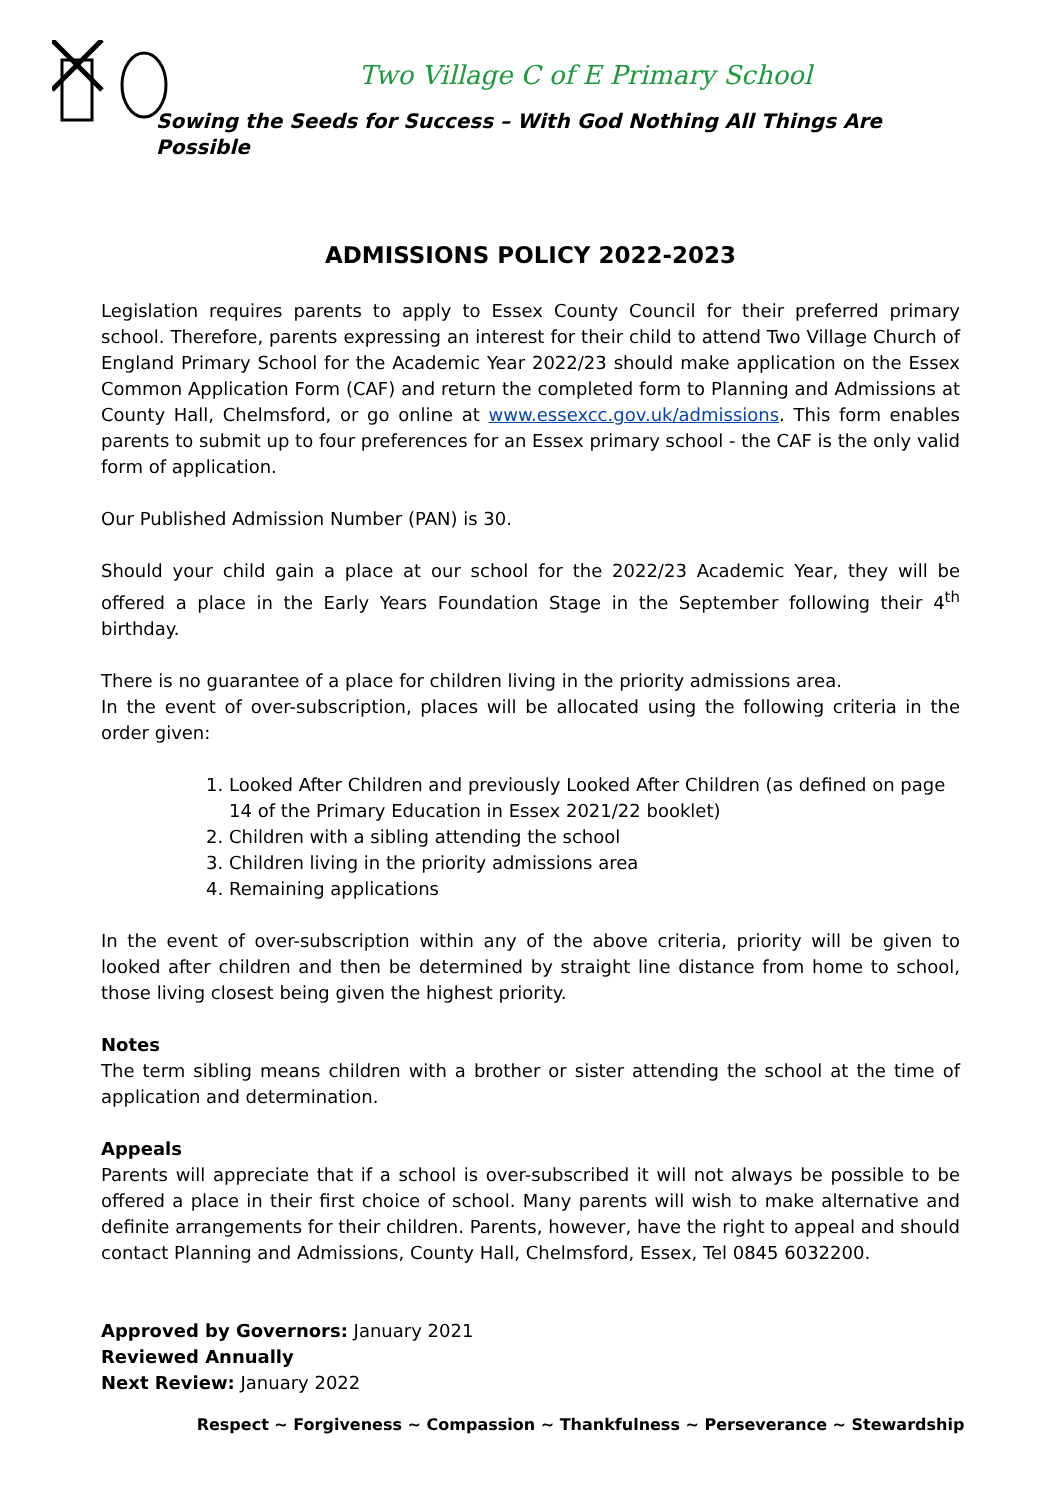Two Village C of E Primary School
Sowing the Seeds for Success – With God Nothing All Things Are Possible
ADMISSIONS POLICY 2022-2023
Legislation requires parents to apply to Essex County Council for their preferred primary school. Therefore, parents expressing an interest for their child to attend Two Village Church of England Primary School for the Academic Year 2022/23 should make application on the Essex Common Application Form (CAF) and return the completed form to Planning and Admissions at County Hall, Chelmsford, or go online at www.essexcc.gov.uk/admissions. This form enables parents to submit up to four preferences for an Essex primary school - the CAF is the only valid form of application.
Our Published Admission Number (PAN) is 30.
Should your child gain a place at our school for the 2022/23 Academic Year, they will be offered a place in the Early Years Foundation Stage in the September following their 4<sup>th</sup> birthday.
There is no guarantee of a place for children living in the priority admissions area.
In the event of over-subscription, places will be allocated using the following criteria in the order given:
1. Looked After Children and previously Looked After Children (as defined on page 14 of the Primary Education in Essex 2021/22 booklet)
2. Children with a sibling attending the school
3. Children living in the priority admissions area
4. Remaining applications
In the event of over-subscription within any of the above criteria, priority will be given to looked after children and then be determined by straight line distance from home to school, those living closest being given the highest priority.
Notes
The term sibling means children with a brother or sister attending the school at the time of application and determination.
Appeals
Parents will appreciate that if a school is over-subscribed it will not always be possible to be offered a place in their first choice of school. Many parents will wish to make alternative and definite arrangements for their children. Parents, however, have the right to appeal and should contact Planning and Admissions, County Hall, Chelmsford, Essex, Tel 0845 6032200.
Approved by Governors: January 2021
Reviewed Annually
Next Review: January 2022
Respect ~ Forgiveness ~ Compassion ~ Thankfulness ~ Perseverance ~ Stewardship